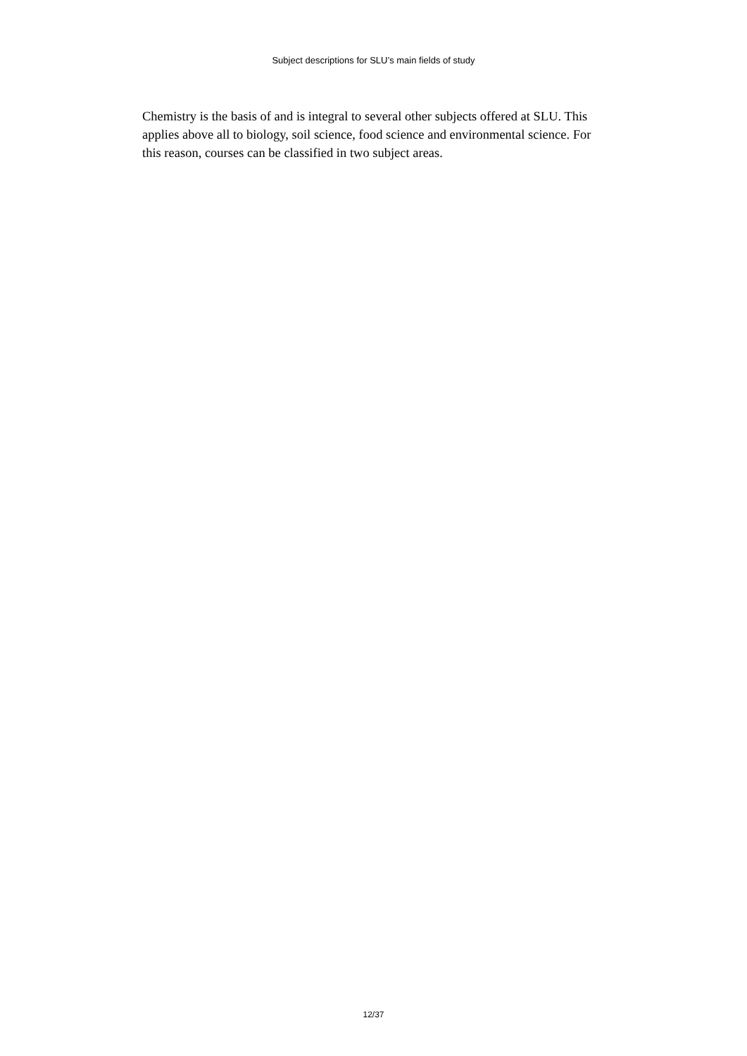Subject descriptions for SLU’s main fields of study
Chemistry is the basis of and is integral to several other subjects offered at SLU. This applies above all to biology, soil science, food science and environmental science. For this reason, courses can be classified in two subject areas.
12/37